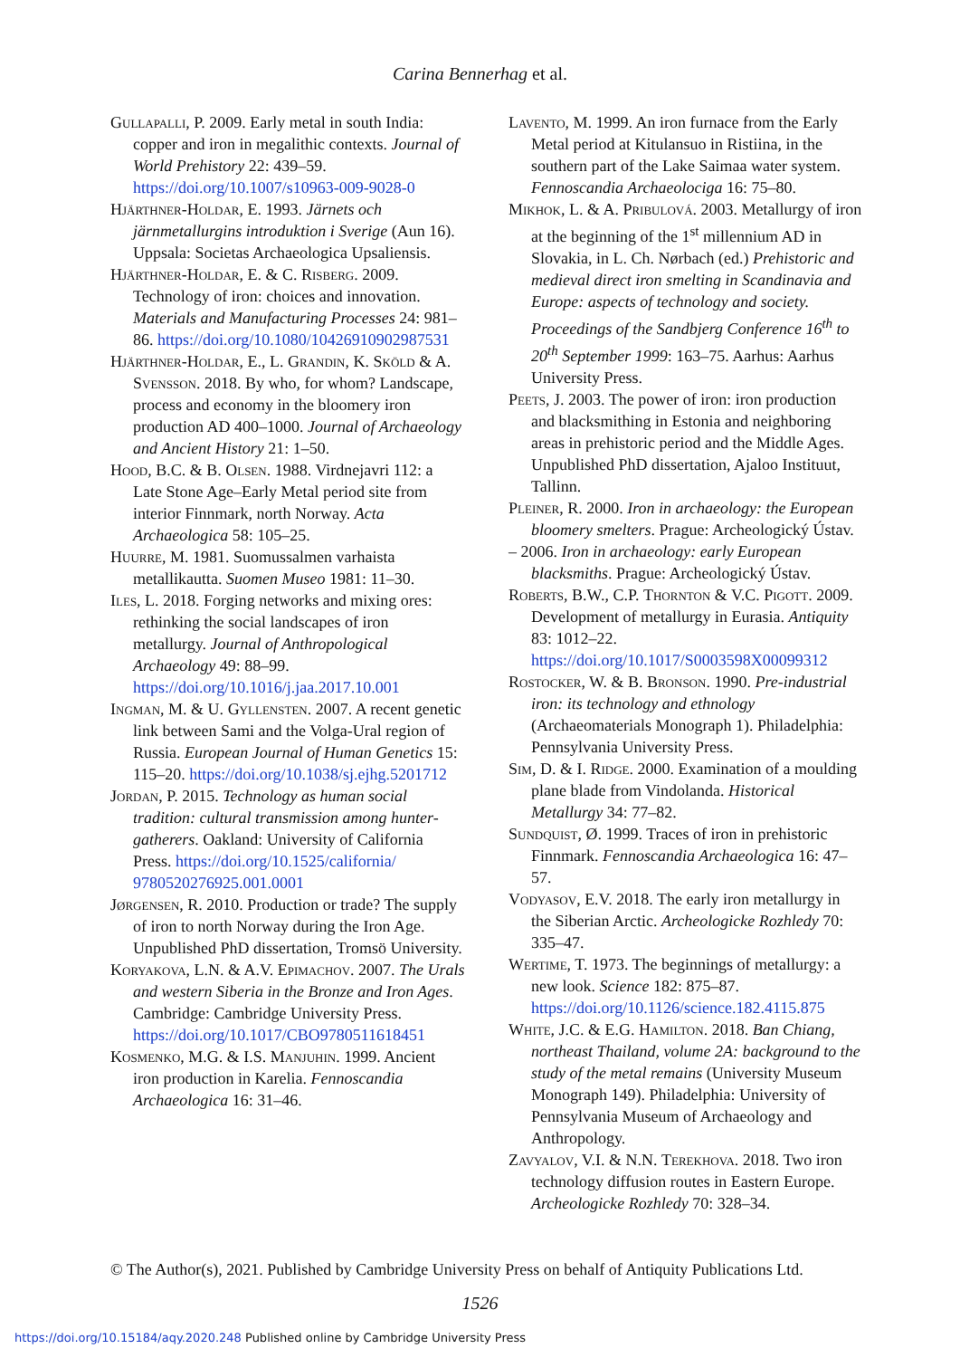Carina Bennerhag et al.
Gullapalli, P. 2009. Early metal in south India: copper and iron in megalithic contexts. Journal of World Prehistory 22: 439–59. https://doi.org/10.1007/s10963-009-9028-0
Hjärthner-Holdar, E. 1993. Järnets och järnmetallurgins introduktion i Sverige (Aun 16). Uppsala: Societas Archaeologica Upsaliensis.
Hjärthner-Holdar, E. & C. Risberg. 2009. Technology of iron: choices and innovation. Materials and Manufacturing Processes 24: 981–86. https://doi.org/10.1080/10426910902987531
Hjärthner-Holdar, E., L. Grandin, K. Sköld & A. Svensson. 2018. By who, for whom? Landscape, process and economy in the bloomery iron production AD 400–1000. Journal of Archaeology and Ancient History 21: 1–50.
Hood, B.C. & B. Olsen. 1988. Virdnejavri 112: a Late Stone Age–Early Metal period site from interior Finnmark, north Norway. Acta Archaeologica 58: 105–25.
Huurre, M. 1981. Suomussalmen varhaista metallikautta. Suomen Museo 1981: 11–30.
Iles, L. 2018. Forging networks and mixing ores: rethinking the social landscapes of iron metallurgy. Journal of Anthropological Archaeology 49: 88–99. https://doi.org/10.1016/j.jaa.2017.10.001
Ingman, M. & U. Gyllensten. 2007. A recent genetic link between Sami and the Volga-Ural region of Russia. European Journal of Human Genetics 15: 115–20. https://doi.org/10.1038/sj.ejhg.5201712
Jordan, P. 2015. Technology as human social tradition: cultural transmission among hunter-gatherers. Oakland: University of California Press. https://doi.org/10.1525/california/ 9780520276925.001.0001
Jørgensen, R. 2010. Production or trade? The supply of iron to north Norway during the Iron Age. Unpublished PhD dissertation, Tromsö University.
Koryakova, L.N. & A.V. Epimachov. 2007. The Urals and western Siberia in the Bronze and Iron Ages. Cambridge: Cambridge University Press. https://doi.org/10.1017/CBO9780511618451
Kosmenko, M.G. & I.S. Manjuhin. 1999. Ancient iron production in Karelia. Fennoscandia Archaeologica 16: 31–46.
Lavento, M. 1999. An iron furnace from the Early Metal period at Kitulansuo in Ristiina, in the southern part of the Lake Saimaa water system. Fennoscandia Archaeolociga 16: 75–80.
Mikhok, L. & A. Pribulová. 2003. Metallurgy of iron at the beginning of the 1<sup>st</sup> millennium AD in Slovakia, in L. Ch. Nørbach (ed.) Prehistoric and medieval direct iron smelting in Scandinavia and Europe: aspects of technology and society. Proceedings of the Sandbjerg Conference 16<sup>th</sup> to 20<sup>th</sup> September 1999: 163–75. Aarhus: Aarhus University Press.
Peets, J. 2003. The power of iron: iron production and blacksmithing in Estonia and neighboring areas in prehistoric period and the Middle Ages. Unpublished PhD dissertation, Ajaloo Instituut, Tallinn.
Pleiner, R. 2000. Iron in archaeology: the European bloomery smelters. Prague: Archeologický Ústav.
– 2006. Iron in archaeology: early European blacksmiths. Prague: Archeologický Ústav.
Roberts, B.W., C.P. Thornton & V.C. Pigott. 2009. Development of metallurgy in Eurasia. Antiquity 83: 1012–22. https://doi.org/10.1017/S0003598X00099312
Rostocker, W. & B. Bronson. 1990. Pre-industrial iron: its technology and ethnology (Archaeomaterials Monograph 1). Philadelphia: Pennsylvania University Press.
Sim, D. & I. Ridge. 2000. Examination of a moulding plane blade from Vindolanda. Historical Metallurgy 34: 77–82.
Sundquist, Ø. 1999. Traces of iron in prehistoric Finnmark. Fennoscandia Archaeologica 16: 47–57.
Vodyasov, E.V. 2018. The early iron metallurgy in the Siberian Arctic. Archeologicke Rozhledy 70: 335–47.
Wertime, T. 1973. The beginnings of metallurgy: a new look. Science 182: 875–87. https://doi.org/10.1126/science.182.4115.875
White, J.C. & E.G. Hamilton. 2018. Ban Chiang, northeast Thailand, volume 2A: background to the study of the metal remains (University Museum Monograph 149). Philadelphia: University of Pennsylvania Museum of Archaeology and Anthropology.
Zavyalov, V.I. & N.N. Terekhova. 2018. Two iron technology diffusion routes in Eastern Europe. Archeologicke Rozhledy 70: 328–34.
© The Author(s), 2021. Published by Cambridge University Press on behalf of Antiquity Publications Ltd.
1526
https://doi.org/10.15184/aqy.2020.248 Published online by Cambridge University Press